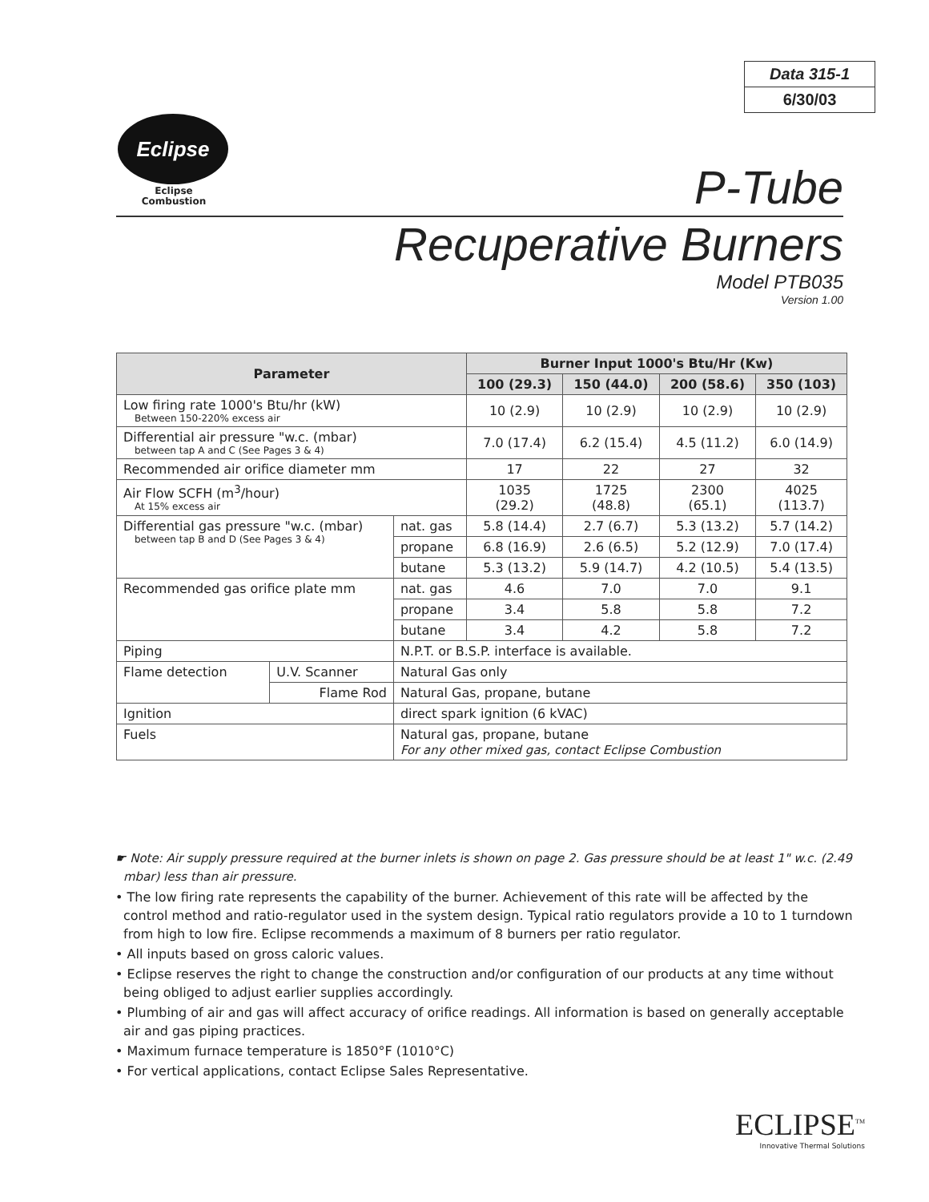Data 315-1
6/30/03
Eclipse
Eclipse
Combustion
P-Tube
Recuperative Burners
Model PTB035
Version 1.00
| Parameter | | | Burner Input 1000's Btu/Hr (Kw) | | | |
| --- | --- | --- | --- | --- | --- | --- |
| | | | 100 (29.3) | 150 (44.0) | 200 (58.6) | 350 (103) |
| Low firing rate 1000's Btu/hr (kW) Between 150-220% excess air | | | 10 (2.9) | 10 (2.9) | 10 (2.9) | 10 (2.9) |
| Differential air pressure "w.c. (mbar) between tap A and C (See Pages 3 & 4) | | | 7.0 (17.4) | 6.2 (15.4) | 4.5 (11.2) | 6.0 (14.9) |
| Recommended air orifice diameter mm | | | 17 | 22 | 27 | 32 |
| Air Flow SCFH (m<sup>3</sup>/hour) At 15% excess air | | | 1035 (29.2) | 1725 (48.8) | 2300 (65.1) | 4025 (113.7) |
| Differential gas pressure "w.c. (mbar) between tap B and D (See Pages 3 & 4) | | nat. gas | 5.8 (14.4) | 2.7 (6.7) | 5.3 (13.2) | 5.7 (14.2) |
| | | propane | 6.8 (16.9) | 2.6 (6.5) | 5.2 (12.9) | 7.0 (17.4) |
| | | butane | 5.3 (13.2) | 5.9 (14.7) | 4.2 (10.5) | 5.4 (13.5) |
| Recommended gas orifice plate mm | | nat. gas | 4.6 | 7.0 | 7.0 | 9.1 |
| | | propane | 3.4 | 5.8 | 5.8 | 7.2 |
| | | butane | 3.4 | 4.2 | 5.8 | 7.2 |
| Piping | | N.P.T. or B.S.P. interface is available. | | | | |
| Flame detection | U.V. Scanner | Natural Gas only | | | | |
| | Flame Rod | Natural Gas, propane, butane | | | | |
| Ignition | | direct spark ignition (6 kVAC) | | | | |
| Fuels | | Natural gas, propane, butane For any other mixed gas, contact Eclipse Combustion | | | | |
☛ Note: Air supply pressure required at the burner inlets is shown on page 2. Gas pressure should be at least 1" w.c. (2.49 mbar) less than air pressure.
• The low firing rate represents the capability of the burner. Achievement of this rate will be affected by the control method and ratio-regulator used in the system design. Typical ratio regulators provide a 10 to 1 turndown from high to low fire. Eclipse recommends a maximum of 8 burners per ratio regulator.
• All inputs based on gross caloric values.
• Eclipse reserves the right to change the construction and/or configuration of our products at any time without being obliged to adjust earlier supplies accordingly.
• Plumbing of air and gas will affect accuracy of orifice readings. All information is based on generally acceptable air and gas piping practices.
• Maximum furnace temperature is 1850°F (1010°C)
• For vertical applications, contact Eclipse Sales Representative.
ECLIPSE<sup>TM</sup>
Innovative Thermal Solutions